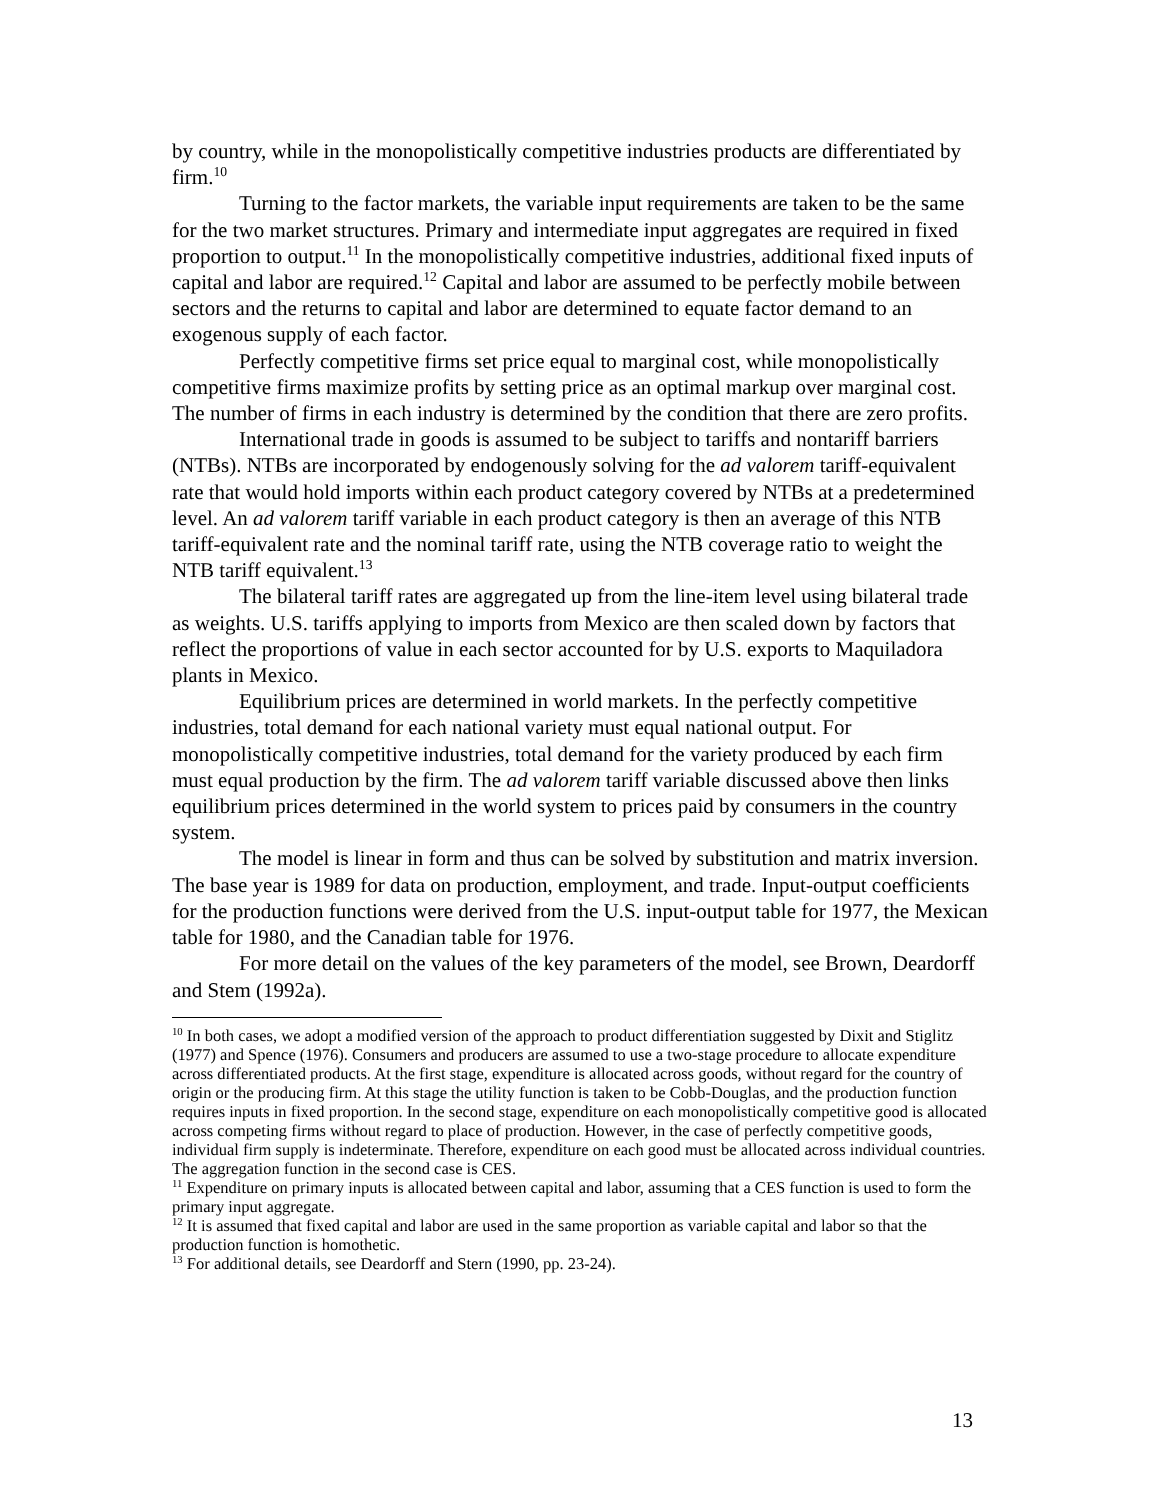by country, while in the monopolistically competitive industries products are differentiated by firm.<sup>10</sup>
Turning to the factor markets, the variable input requirements are taken to be the same for the two market structures. Primary and intermediate input aggregates are required in fixed proportion to output.<sup>11</sup> In the monopolistically competitive industries, additional fixed inputs of capital and labor are required.<sup>12</sup> Capital and labor are assumed to be perfectly mobile between sectors and the returns to capital and labor are determined to equate factor demand to an exogenous supply of each factor.
Perfectly competitive firms set price equal to marginal cost, while monopolistically competitive firms maximize profits by setting price as an optimal markup over marginal cost. The number of firms in each industry is determined by the condition that there are zero profits.
International trade in goods is assumed to be subject to tariffs and nontariff barriers (NTBs). NTBs are incorporated by endogenously solving for the ad valorem tariff-equivalent rate that would hold imports within each product category covered by NTBs at a predetermined level. An ad valorem tariff variable in each product category is then an average of this NTB tariff-equivalent rate and the nominal tariff rate, using the NTB coverage ratio to weight the NTB tariff equivalent.<sup>13</sup>
The bilateral tariff rates are aggregated up from the line-item level using bilateral trade as weights. U.S. tariffs applying to imports from Mexico are then scaled down by factors that reflect the proportions of value in each sector accounted for by U.S. exports to Maquiladora plants in Mexico.
Equilibrium prices are determined in world markets. In the perfectly competitive industries, total demand for each national variety must equal national output. For monopolistically competitive industries, total demand for the variety produced by each firm must equal production by the firm. The ad valorem tariff variable discussed above then links equilibrium prices determined in the world system to prices paid by consumers in the country system.
The model is linear in form and thus can be solved by substitution and matrix inversion. The base year is 1989 for data on production, employment, and trade. Input-output coefficients for the production functions were derived from the U.S. input-output table for 1977, the Mexican table for 1980, and the Canadian table for 1976.
For more detail on the values of the key parameters of the model, see Brown, Deardorff and Stem (1992a).
<sup>10</sup> In both cases, we adopt a modified version of the approach to product differentiation suggested by Dixit and Stiglitz (1977) and Spence (1976). Consumers and producers are assumed to use a two-stage procedure to allocate expenditure across differentiated products. At the first stage, expenditure is allocated across goods, without regard for the country of origin or the producing firm. At this stage the utility function is taken to be Cobb-Douglas, and the production function requires inputs in fixed proportion. In the second stage, expenditure on each monopolistically competitive good is allocated across competing firms without regard to place of production. However, in the case of perfectly competitive goods, individual firm supply is indeterminate. Therefore, expenditure on each good must be allocated across individual countries. The aggregation function in the second case is CES.
<sup>11</sup> Expenditure on primary inputs is allocated between capital and labor, assuming that a CES function is used to form the primary input aggregate.
<sup>12</sup> It is assumed that fixed capital and labor are used in the same proportion as variable capital and labor so that the production function is homothetic.
<sup>13</sup> For additional details, see Deardorff and Stern (1990, pp. 23-24).
13